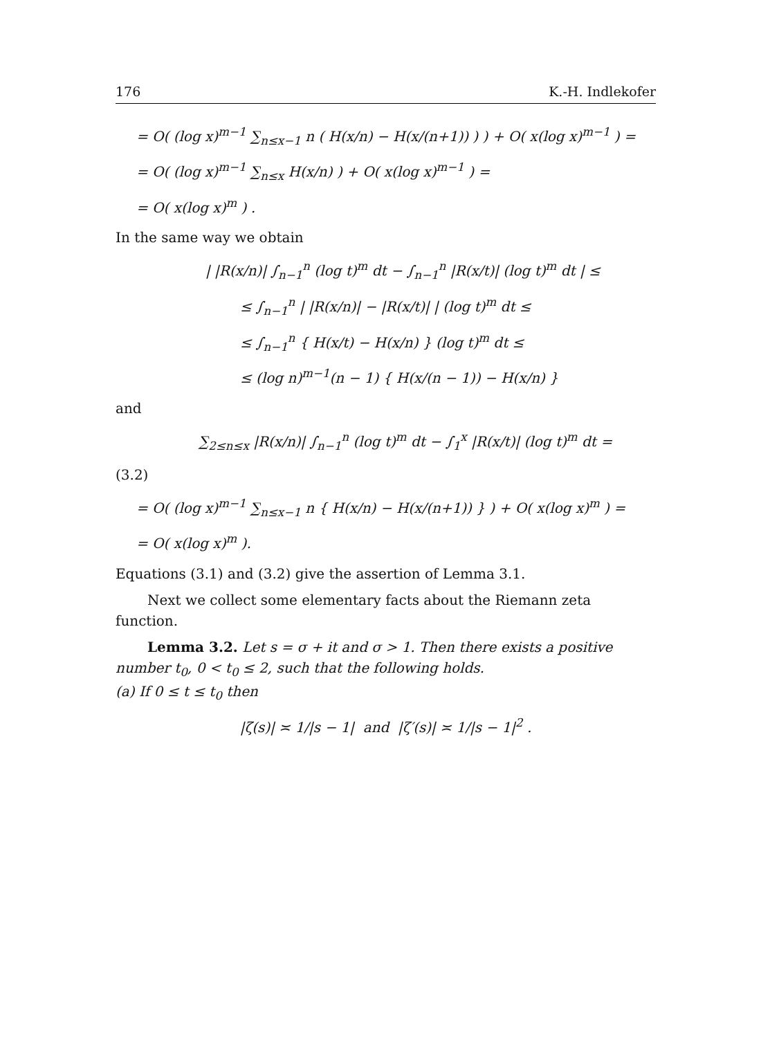176 K.-H. Indlekofer
= O( (log x)<sup>m−1</sup> ∑<sub>n≤x−1</sub> n ( H(x/n) − H(x/(n+1)) ) ) + O( x(log x)<sup>m−1</sup> ) =
= O( (log x)<sup>m−1</sup> ∑<sub>n≤x</sub> H(x/n) ) + O( x(log x)<sup>m−1</sup> ) =
= O( x(log x)<sup>m</sup> ) .
In the same way we obtain
| |R(x/n)| ∫<sub>n−1</sub><sup>n</sup> (log t)<sup>m</sup> dt − ∫<sub>n−1</sub><sup>n</sup> |R(x/t)| (log t)<sup>m</sup> dt | ≤
≤ ∫<sub>n−1</sub><sup>n</sup> | |R(x/n)| − |R(x/t)| | (log t)<sup>m</sup> dt ≤
≤ ∫<sub>n−1</sub><sup>n</sup> { H(x/t) − H(x/n) } (log t)<sup>m</sup> dt ≤
≤ (log n)<sup>m−1</sup>(n − 1) { H(x/(n − 1)) − H(x/n) }
and
∑<sub>2≤n≤x</sub> |R(x/n)| ∫<sub>n−1</sub><sup>n</sup> (log t)<sup>m</sup> dt − ∫<sub>1</sub><sup>x</sup> |R(x/t)| (log t)<sup>m</sup> dt =
(3.2)
= O( (log x)<sup>m−1</sup> ∑<sub>n≤x−1</sub> n { H(x/n) − H(x/(n+1)) } ) + O( x(log x)<sup>m</sup> ) =
= O( x(log x)<sup>m</sup> ).
Equations (3.1) and (3.2) give the assertion of Lemma 3.1.
Next we collect some elementary facts about the Riemann zeta function.
Lemma 3.2. Let s = σ + it and σ > 1. Then there exists a positive number t<sub>0</sub>, 0 < t<sub>0</sub> ≤ 2, such that the following holds.
(a) If 0 ≤ t ≤ t<sub>0</sub> then
|ζ(s)| ≍ 1/|s − 1| and |ζ′(s)| ≍ 1/|s − 1|<sup>2</sup> .